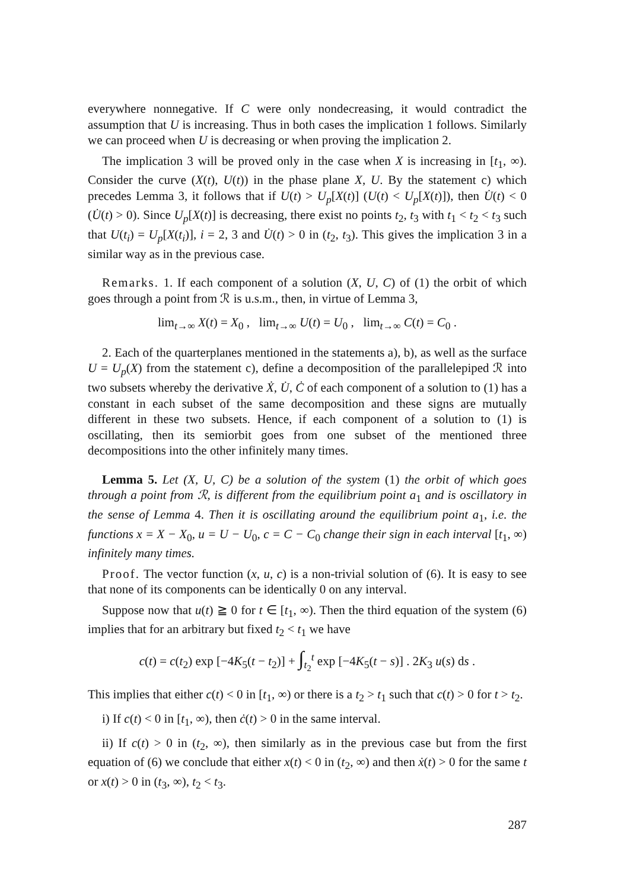everywhere nonnegative. If C were only nondecreasing, it would contradict the assumption that U is increasing. Thus in both cases the implication 1 follows. Similarly we can proceed when U is decreasing or when proving the implication 2.
The implication 3 will be proved only in the case when X is increasing in [t<sub>1</sub>, ∞). Consider the curve (X(t), U(t)) in the phase plane X, U. By the statement c) which precedes Lemma 3, it follows that if U(t) > U<sub>p</sub>[X(t)] (U(t) < U<sub>p</sub>[X(t)]), then U̇(t) < 0 (U̇(t) > 0). Since U<sub>p</sub>[X(t)] is decreasing, there exist no points t<sub>2</sub>, t<sub>3</sub> with t<sub>1</sub> < t<sub>2</sub> < t<sub>3</sub> such that U(t<sub>i</sub>) = U<sub>p</sub>[X(t<sub>i</sub>)], i = 2, 3 and U̇(t) > 0 in (t<sub>2</sub>, t<sub>3</sub>). This gives the implication 3 in a similar way as in the previous case.
Remarks. 1. If each component of a solution (X, U, C) of (1) the orbit of which goes through a point from ℛ is u.s.m., then, in virtue of Lemma 3,
lim<sub>t→∞</sub> X(t) = X<sub>0</sub> , lim<sub>t→∞</sub> U(t) = U<sub>0</sub> , lim<sub>t→∞</sub> C(t) = C<sub>0</sub> .
2. Each of the quarterplanes mentioned in the statements a), b), as well as the surface U = U<sub>p</sub>(X) from the statement c), define a decomposition of the parallelepiped ℛ into two subsets whereby the derivative Ẋ, U̇, Ċ of each component of a solution to (1) has a constant in each subset of the same decomposition and these signs are mutually different in these two subsets. Hence, if each component of a solution to (1) is oscillating, then its semiorbit goes from one subset of the mentioned three decompositions into the other infinitely many times.
Lemma 5. Let (X, U, C) be a solution of the system (1) the orbit of which goes through a point from ℛ, is different from the equilibrium point a<sub>1</sub> and is oscillatory in the sense of Lemma 4. Then it is oscillating around the equilibrium point a<sub>1</sub>, i.e. the functions x = X − X<sub>0</sub>, u = U − U<sub>0</sub>, c = C − C<sub>0</sub> change their sign in each interval [t<sub>1</sub>, ∞) infinitely many times.
Proof. The vector function (x, u, c) is a non-trivial solution of (6). It is easy to see that none of its components can be identically 0 on any interval.
Suppose now that u(t) ≧ 0 for t ∈ [t<sub>1</sub>, ∞). Then the third equation of the system (6) implies that for an arbitrary but fixed t<sub>2</sub> < t<sub>1</sub> we have
c(t) = c(t<sub>2</sub>) exp [−4K<sub>5</sub>(t − t<sub>2</sub>)] + ∫<sub>t<sub>2</sub></sub><sup>t</sup> exp [−4K<sub>5</sub>(t − s)] . 2K<sub>3</sub> u(s) ds .
This implies that either c(t) < 0 in [t<sub>1</sub>, ∞) or there is a t<sub>2</sub> > t<sub>1</sub> such that c(t) > 0 for t > t<sub>2</sub>.
i) If c(t) < 0 in [t<sub>1</sub>, ∞), then ċ(t) > 0 in the same interval.
ii) If c(t) > 0 in (t<sub>2</sub>, ∞), then similarly as in the previous case but from the first equation of (6) we conclude that either x(t) < 0 in (t<sub>2</sub>, ∞) and then ẋ(t) > 0 for the same t or x(t) > 0 in (t<sub>3</sub>, ∞), t<sub>2</sub> < t<sub>3</sub>.
287